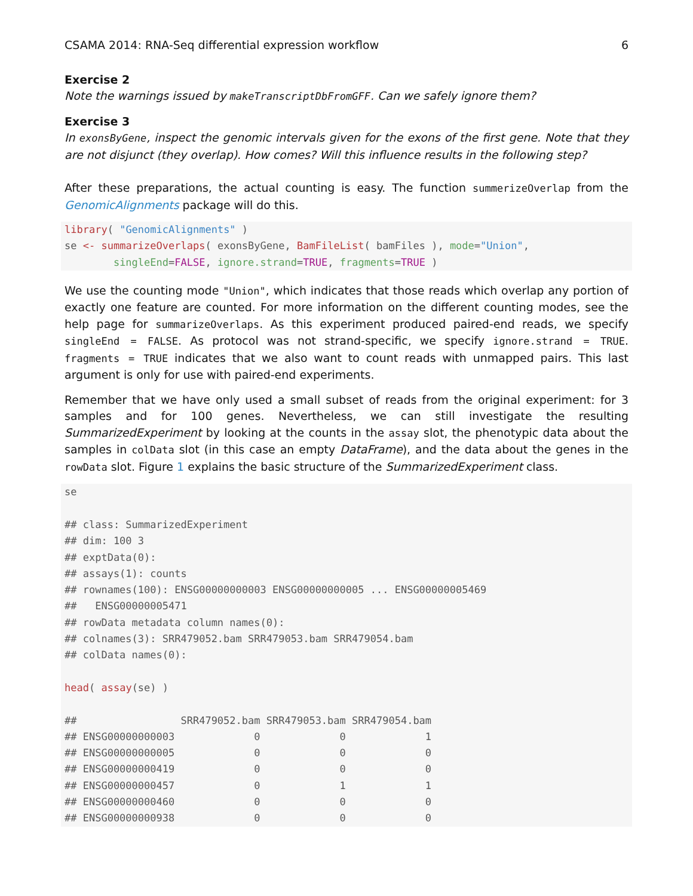CSAMA 2014: RNA-Seq differential expression workflow 6
Exercise 2
Note the warnings issued by makeTranscriptDbFromGFF. Can we safely ignore them?
Exercise 3
In exonsByGene, inspect the genomic intervals given for the exons of the first gene. Note that they are not disjunct (they overlap). How comes? Will this influence results in the following step?
After these preparations, the actual counting is easy. The function summerizeOverlap from the GenomicAlignments package will do this.
library( "GenomicAlignments" )
se <- summarizeOverlaps( exonsByGene, BamFileList( bamFiles ), mode="Union",
        singleEnd=FALSE, ignore.strand=TRUE, fragments=TRUE )
We use the counting mode "Union", which indicates that those reads which overlap any portion of exactly one feature are counted. For more information on the different counting modes, see the help page for summarizeOverlaps. As this experiment produced paired-end reads, we specify singleEnd = FALSE. As protocol was not strand-specific, we specify ignore.strand = TRUE. fragments = TRUE indicates that we also want to count reads with unmapped pairs. This last argument is only for use with paired-end experiments.
Remember that we have only used a small subset of reads from the original experiment: for 3 samples and for 100 genes. Nevertheless, we can still investigate the resulting SummarizedExperiment by looking at the counts in the assay slot, the phenotypic data about the samples in colData slot (in this case an empty DataFrame), and the data about the genes in the rowData slot. Figure 1 explains the basic structure of the SummarizedExperiment class.
se

## class: SummarizedExperiment
## dim: 100 3
## exptData(0):
## assays(1): counts
## rownames(100): ENSG00000000003 ENSG00000000005 ... ENSG00000005469
##   ENSG00000005471
## rowData metadata column names(0):
## colnames(3): SRR479052.bam SRR479053.bam SRR479054.bam
## colData names(0):

head( assay(se) )

##                 SRR479052.bam SRR479053.bam SRR479054.bam
## ENSG00000000003             0             0             1
## ENSG00000000005             0             0             0
## ENSG00000000419             0             0             0
## ENSG00000000457             0             1             1
## ENSG00000000460             0             0             0
## ENSG00000000938             0             0             0